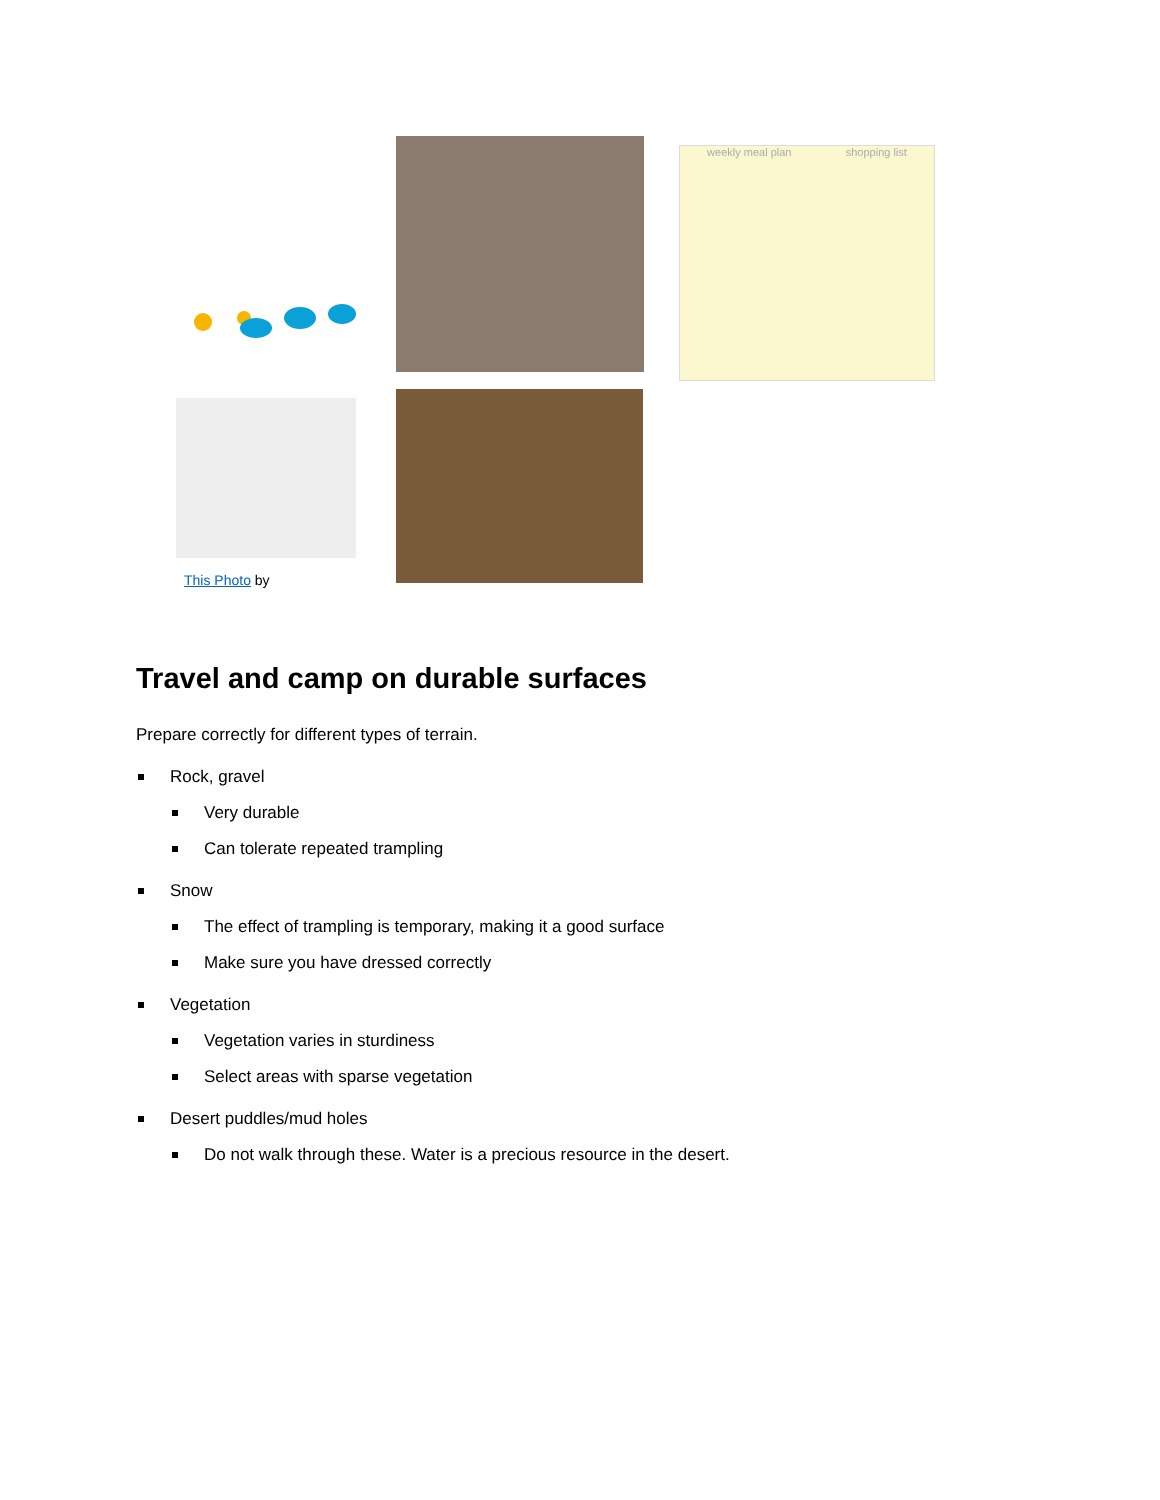weekly meal plan shopping list
This Photo by
Travel and camp on durable surfaces
Prepare correctly for different types of terrain.
Rock, gravel
Very durable
Can tolerate repeated trampling
Snow
The effect of trampling is temporary, making it a good surface
Make sure you have dressed correctly
Vegetation
Vegetation varies in sturdiness
Select areas with sparse vegetation
Desert puddles/mud holes
Do not walk through these. Water is a precious resource in the desert.